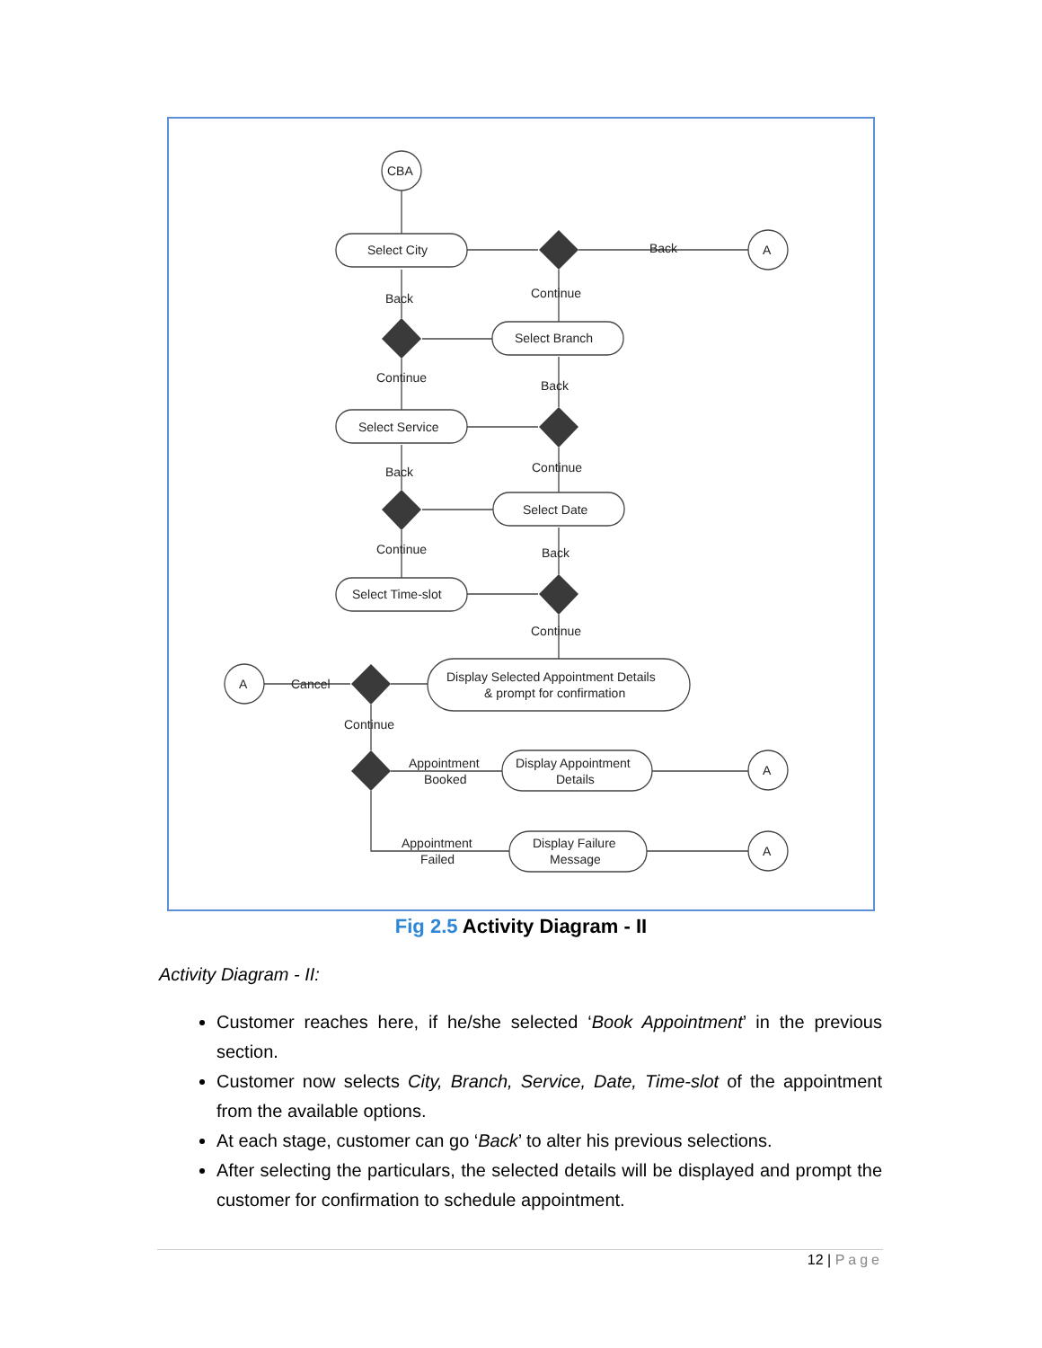CBA
A
A
A
A
Select City
Select Branch
Select Service
Select Date
Select Time-slot
Display Selected Appointment Details
& prompt for confirmation
Display Appointment
Details
Display Failure
Message
Back
Continue
Back
Continue
Back
Back
Continue
Continue
Back
Continue
Cancel
Continue
Appointment
Booked
Appointment
Failed
Fig 2.5 Activity Diagram - II
Activity Diagram - II:
Customer reaches here, if he/she selected ‘Book Appointment’ in the previous section.
Customer now selects City, Branch, Service, Date, Time-slot of the appointment from the available options.
At each stage, customer can go ‘Back’ to alter his previous selections.
After selecting the particulars, the selected details will be displayed and prompt the customer for confirmation to schedule appointment.
12 | Page